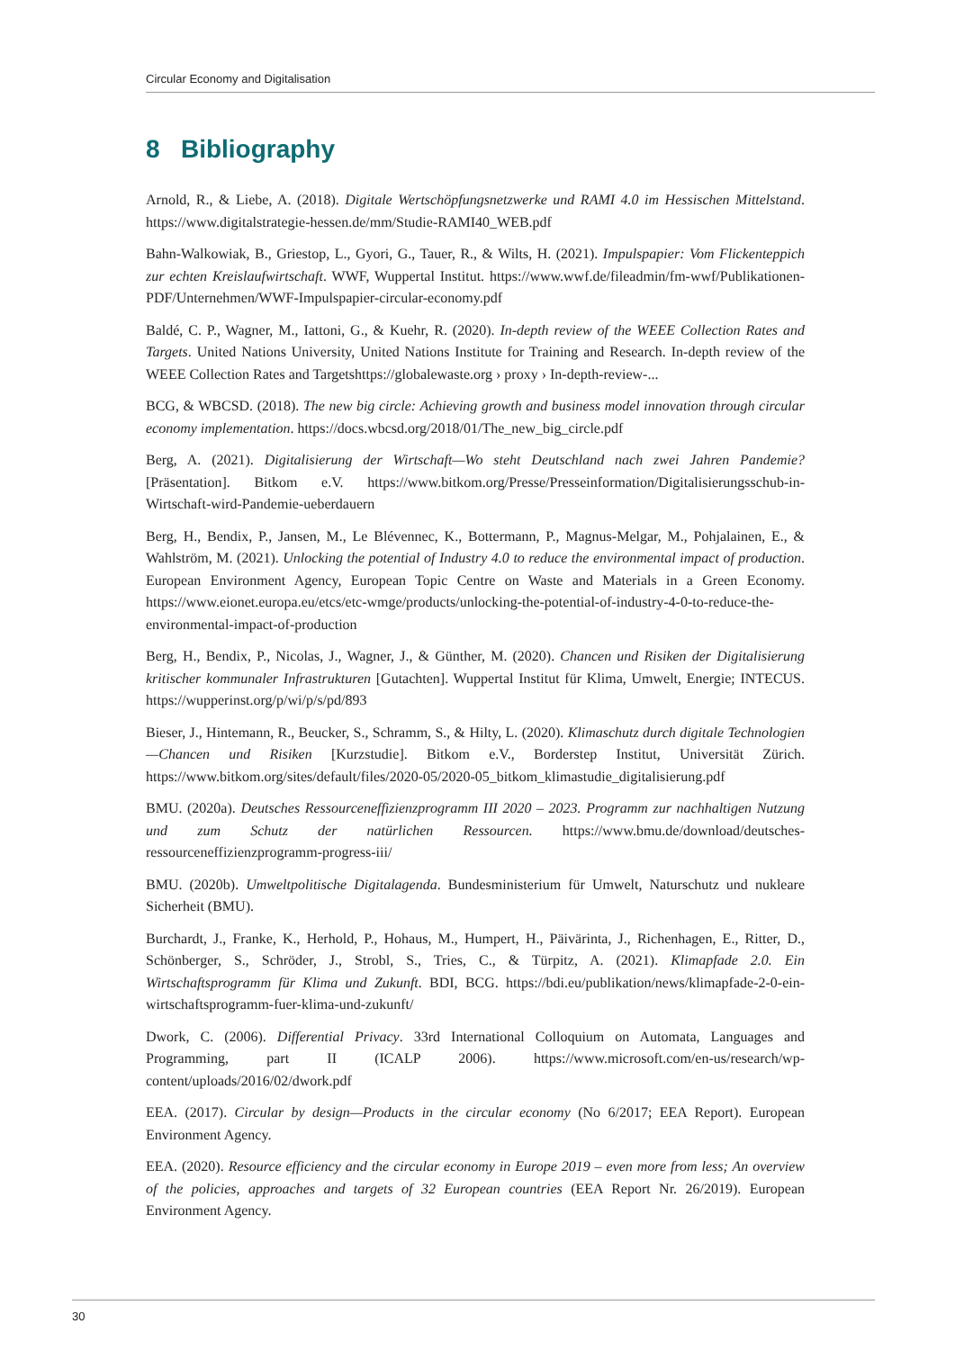Circular Economy and Digitalisation
8 Bibliography
Arnold, R., & Liebe, A. (2018). Digitale Wertschöpfungsnetzwerke und RAMI 4.0 im Hessischen Mittelstand. https://www.digitalstrategie-hessen.de/mm/Studie-RAMI40_WEB.pdf
Bahn-Walkowiak, B., Griestop, L., Gyori, G., Tauer, R., & Wilts, H. (2021). Impulspapier: Vom Flickenteppich zur echten Kreislaufwirtschaft. WWF, Wuppertal Institut. https://www.wwf.de/fileadmin/fm-wwf/Publikationen-PDF/Unternehmen/WWF-Impulspapier-circular-economy.pdf
Baldé, C. P., Wagner, M., Iattoni, G., & Kuehr, R. (2020). In-depth review of the WEEE Collection Rates and Targets. United Nations University, United Nations Institute for Training and Research. In-depth review of the WEEE Collection Rates and Targetshttps://globalewaste.org › proxy › In-depth-review-...
BCG, & WBCSD. (2018). The new big circle: Achieving growth and business model innovation through circular economy implementation. https://docs.wbcsd.org/2018/01/The_new_big_circle.pdf
Berg, A. (2021). Digitalisierung der Wirtschaft—Wo steht Deutschland nach zwei Jahren Pandemie? [Präsentation]. Bitkom e.V. https://www.bitkom.org/Presse/Presseinformation/Digitalisierungsschub-in-Wirtschaft-wird-Pandemie-ueberdauern
Berg, H., Bendix, P., Jansen, M., Le Blévennec, K., Bottermann, P., Magnus-Melgar, M., Pohjalainen, E., & Wahlström, M. (2021). Unlocking the potential of Industry 4.0 to reduce the environmental impact of production. European Environment Agency, European Topic Centre on Waste and Materials in a Green Economy. https://www.eionet.europa.eu/etcs/etc-wmge/products/unlocking-the-potential-of-industry-4-0-to-reduce-the-environmental-impact-of-production
Berg, H., Bendix, P., Nicolas, J., Wagner, J., & Günther, M. (2020). Chancen und Risiken der Digitalisierung kritischer kommunaler Infrastrukturen [Gutachten]. Wuppertal Institut für Klima, Umwelt, Energie; INTECUS. https://wupperinst.org/p/wi/p/s/pd/893
Bieser, J., Hintemann, R., Beucker, S., Schramm, S., & Hilty, L. (2020). Klimaschutz durch digitale Technologien—Chancen und Risiken [Kurzstudie]. Bitkom e.V., Borderstep Institut, Universität Zürich. https://www.bitkom.org/sites/default/files/2020-05/2020-05_bitkom_klimastudie_digitalisierung.pdf
BMU. (2020a). Deutsches Ressourceneffizienzprogramm III 2020 – 2023. Programm zur nachhaltigen Nutzung und zum Schutz der natürlichen Ressourcen. https://www.bmu.de/download/deutsches-ressourceneffizienzprogramm-progress-iii/
BMU. (2020b). Umweltpolitische Digitalagenda. Bundesministerium für Umwelt, Naturschutz und nukleare Sicherheit (BMU).
Burchardt, J., Franke, K., Herhold, P., Hohaus, M., Humpert, H., Päivärinta, J., Richenhagen, E., Ritter, D., Schönberger, S., Schröder, J., Strobl, S., Tries, C., & Türpitz, A. (2021). Klimapfade 2.0. Ein Wirtschaftsprogramm für Klima und Zukunft. BDI, BCG. https://bdi.eu/publikation/news/klimapfade-2-0-ein-wirtschaftsprogramm-fuer-klima-und-zukunft/
Dwork, C. (2006). Differential Privacy. 33rd International Colloquium on Automata, Languages and Programming, part II (ICALP 2006). https://www.microsoft.com/en-us/research/wp-content/uploads/2016/02/dwork.pdf
EEA. (2017). Circular by design—Products in the circular economy (No 6/2017; EEA Report). European Environment Agency.
EEA. (2020). Resource efficiency and the circular economy in Europe 2019 – even more from less; An overview of the policies, approaches and targets of 32 European countries (EEA Report Nr. 26/2019). European Environment Agency.
30